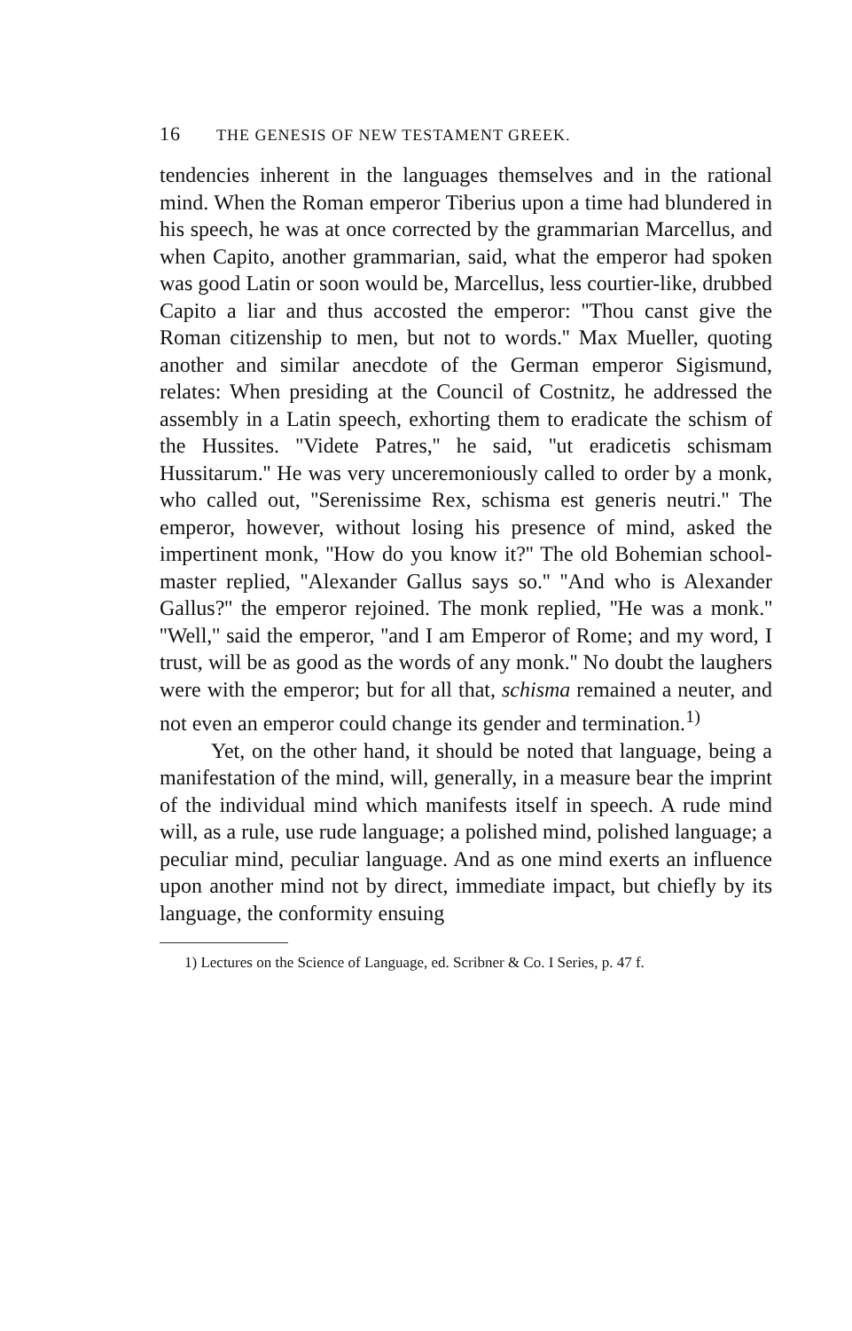16 THE GENESIS OF NEW TESTAMENT GREEK.
tendencies inherent in the languages themselves and in the rational mind. When the Roman emperor Tiberius upon a time had blundered in his speech, he was at once corrected by the grammarian Marcellus, and when Capito, another grammarian, said, what the emperor had spoken was good Latin or soon would be, Marcellus, less courtier-like, drubbed Capito a liar and thus accosted the emperor: ''Thou canst give the Roman citizenship to men, but not to words.'' Max Mueller, quoting another and similar anecdote of the German emperor Sigismund, relates: When presiding at the Council of Costnitz, he addressed the assembly in a Latin speech, exhorting them to eradicate the schism of the Hussites. ''Videte Patres,'' he said, ''ut eradicetis schismam Hussitarum.'' He was very unceremoniously called to order by a monk, who called out, ''Serenissime Rex, schisma est generis neutri.'' The emperor, however, without losing his presence of mind, asked the impertinent monk, ''How do you know it?'' The old Bohemian school-master replied, ''Alexander Gallus says so.'' ''And who is Alexander Gallus?'' the emperor rejoined. The monk replied, ''He was a monk.'' ''Well,'' said the emperor, ''and I am Emperor of Rome; and my word, I trust, will be as good as the words of any monk.'' No doubt the laughers were with the emperor; but for all that, schisma remained a neuter, and not even an emperor could change its gender and termination.<sup>1)</sup>
Yet, on the other hand, it should be noted that language, being a manifestation of the mind, will, generally, in a measure bear the imprint of the individual mind which manifests itself in speech. A rude mind will, as a rule, use rude language; a polished mind, polished language; a peculiar mind, peculiar language. And as one mind exerts an influence upon another mind not by direct, immediate impact, but chiefly by its language, the conformity ensuing
1) Lectures on the Science of Language, ed. Scribner & Co. I Series, p. 47 f.